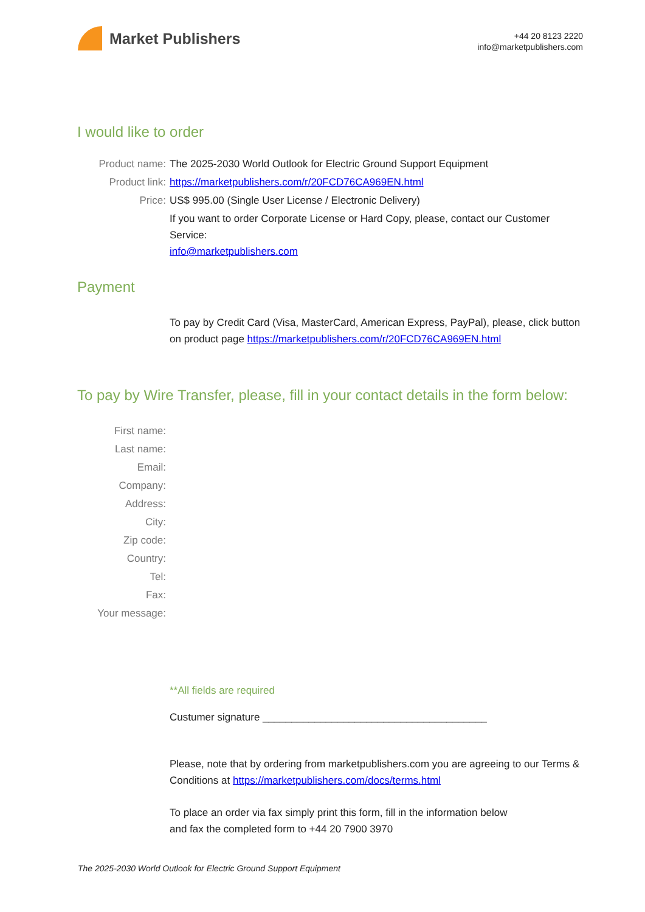Market Publishers
+44 20 8123 2220
info@marketpublishers.com
I would like to order
Product name: The 2025-2030 World Outlook for Electric Ground Support Equipment
Product link: https://marketpublishers.com/r/20FCD76CA969EN.html
Price: US$ 995.00 (Single User License / Electronic Delivery)
If you want to order Corporate License or Hard Copy, please, contact our Customer Service:
info@marketpublishers.com
Payment
To pay by Credit Card (Visa, MasterCard, American Express, PayPal), please, click button on product page https://marketpublishers.com/r/20FCD76CA969EN.html
To pay by Wire Transfer, please, fill in your contact details in the form below:
First name:
Last name:
Email:
Company:
Address:
City:
Zip code:
Country:
Tel:
Fax:
Your message:
**All fields are required
Custumer signature _______________________________________
Please, note that by ordering from marketpublishers.com you are agreeing to our Terms & Conditions at https://marketpublishers.com/docs/terms.html
To place an order via fax simply print this form, fill in the information below
and fax the completed form to +44 20 7900 3970
The 2025-2030 World Outlook for Electric Ground Support Equipment